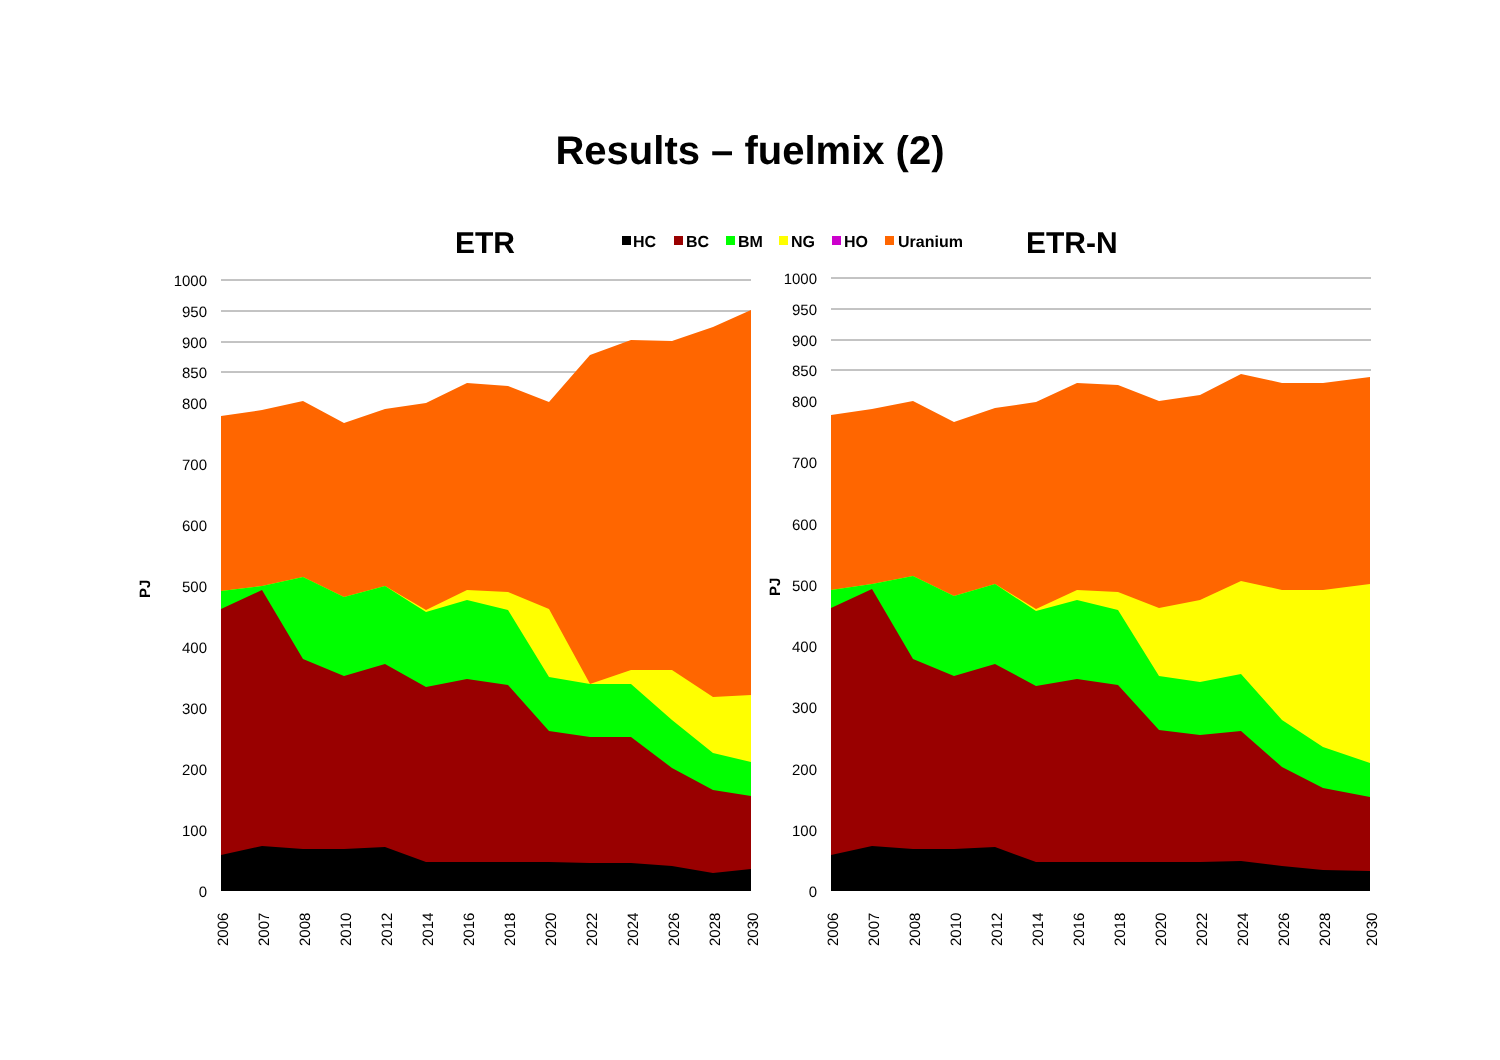Results – fuelmix (2)
ETR
ETR-N
HC
BC
BM
NG
HO
Uranium
1000
950
900
850
800
700
600
500
400
300
200
100
0
1000
950
900
850
800
700
600
500
400
300
200
100
0
PJ
PJ
2006
2007
2008
2010
2012
2014
2016
2018
2020
2022
2024
2026
2028
2030
2006
2007
2008
2010
2012
2014
2016
2018
2020
2022
2024
2026
2028
2030